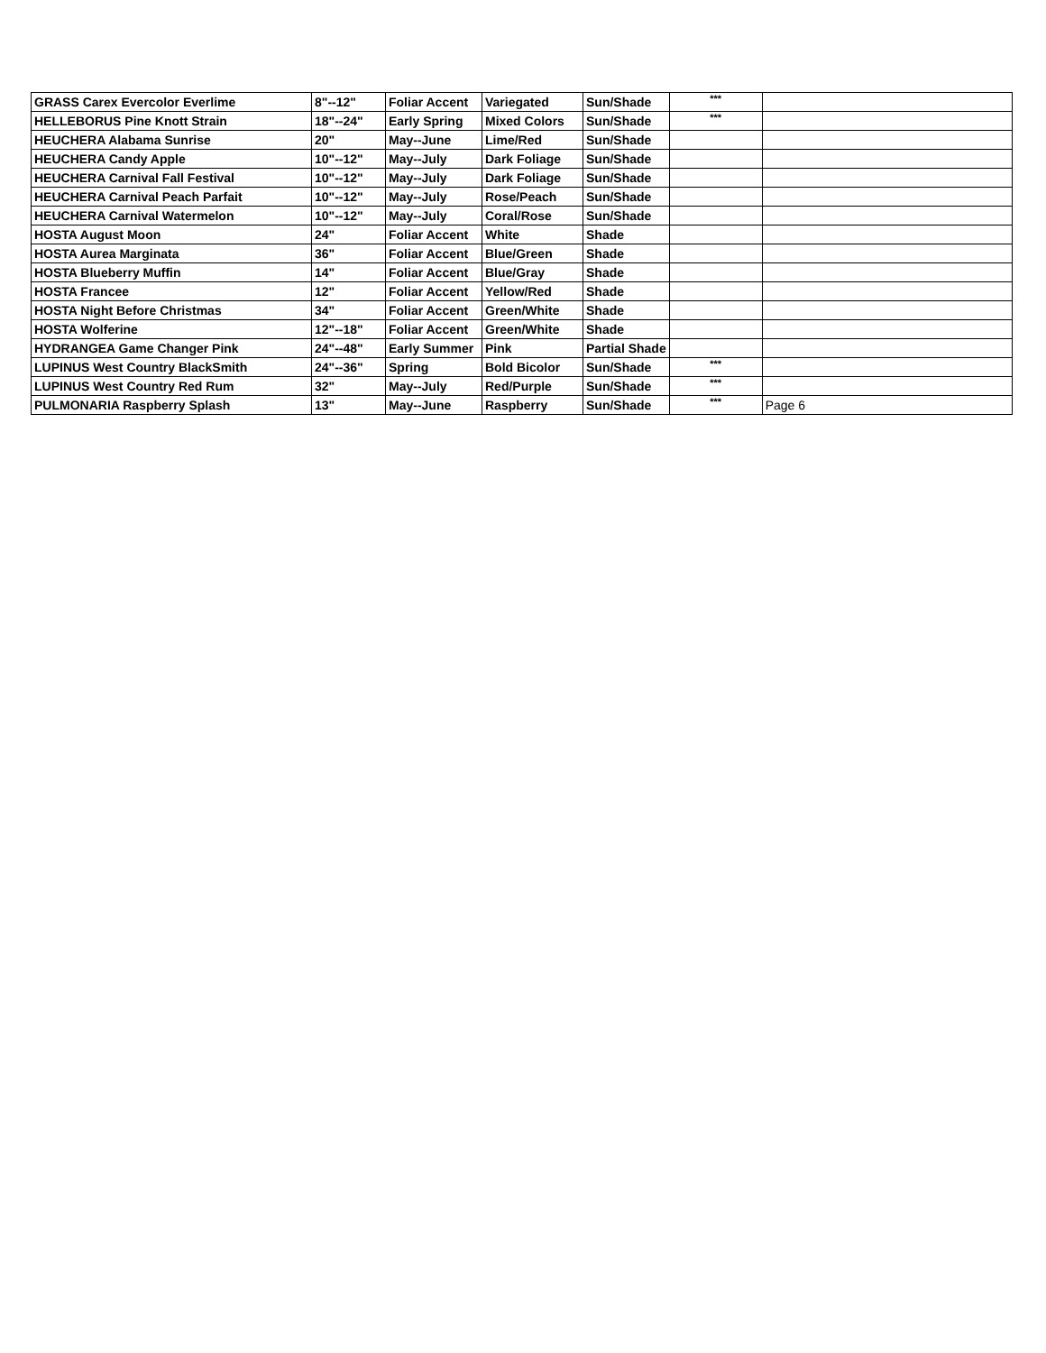| GRASS Carex Evercolor Everlime | 8"--12" | Foliar Accent | Variegated | Sun/Shade | *** | |
| HELLEBORUS Pine Knott Strain | 18"--24" | Early Spring | Mixed Colors | Sun/Shade | *** | |
| HEUCHERA Alabama Sunrise | 20" | May--June | Lime/Red | Sun/Shade | | |
| HEUCHERA Candy Apple | 10"--12" | May--July | Dark Foliage | Sun/Shade | | |
| HEUCHERA Carnival Fall Festival | 10"--12" | May--July | Dark Foliage | Sun/Shade | | |
| HEUCHERA Carnival Peach Parfait | 10"--12" | May--July | Rose/Peach | Sun/Shade | | |
| HEUCHERA Carnival Watermelon | 10"--12" | May--July | Coral/Rose | Sun/Shade | | |
| HOSTA August Moon | 24" | Foliar Accent | White | Shade | | |
| HOSTA Aurea Marginata | 36" | Foliar Accent | Blue/Green | Shade | | |
| HOSTA Blueberry Muffin | 14" | Foliar Accent | Blue/Gray | Shade | | |
| HOSTA Francee | 12" | Foliar Accent | Yellow/Red | Shade | | |
| HOSTA Night Before Christmas | 34" | Foliar Accent | Green/White | Shade | | |
| HOSTA Wolferine | 12"--18" | Foliar Accent | Green/White | Shade | | |
| HYDRANGEA Game Changer Pink | 24"--48" | Early Summer | Pink | Partial Shade | | |
| LUPINUS West Country BlackSmith | 24"--36" | Spring | Bold Bicolor | Sun/Shade | *** | |
| LUPINUS West Country Red Rum | 32" | May--July | Red/Purple | Sun/Shade | *** | |
| PULMONARIA Raspberry Splash | 13" | May--June | Raspberry | Sun/Shade | *** | Page 6 |